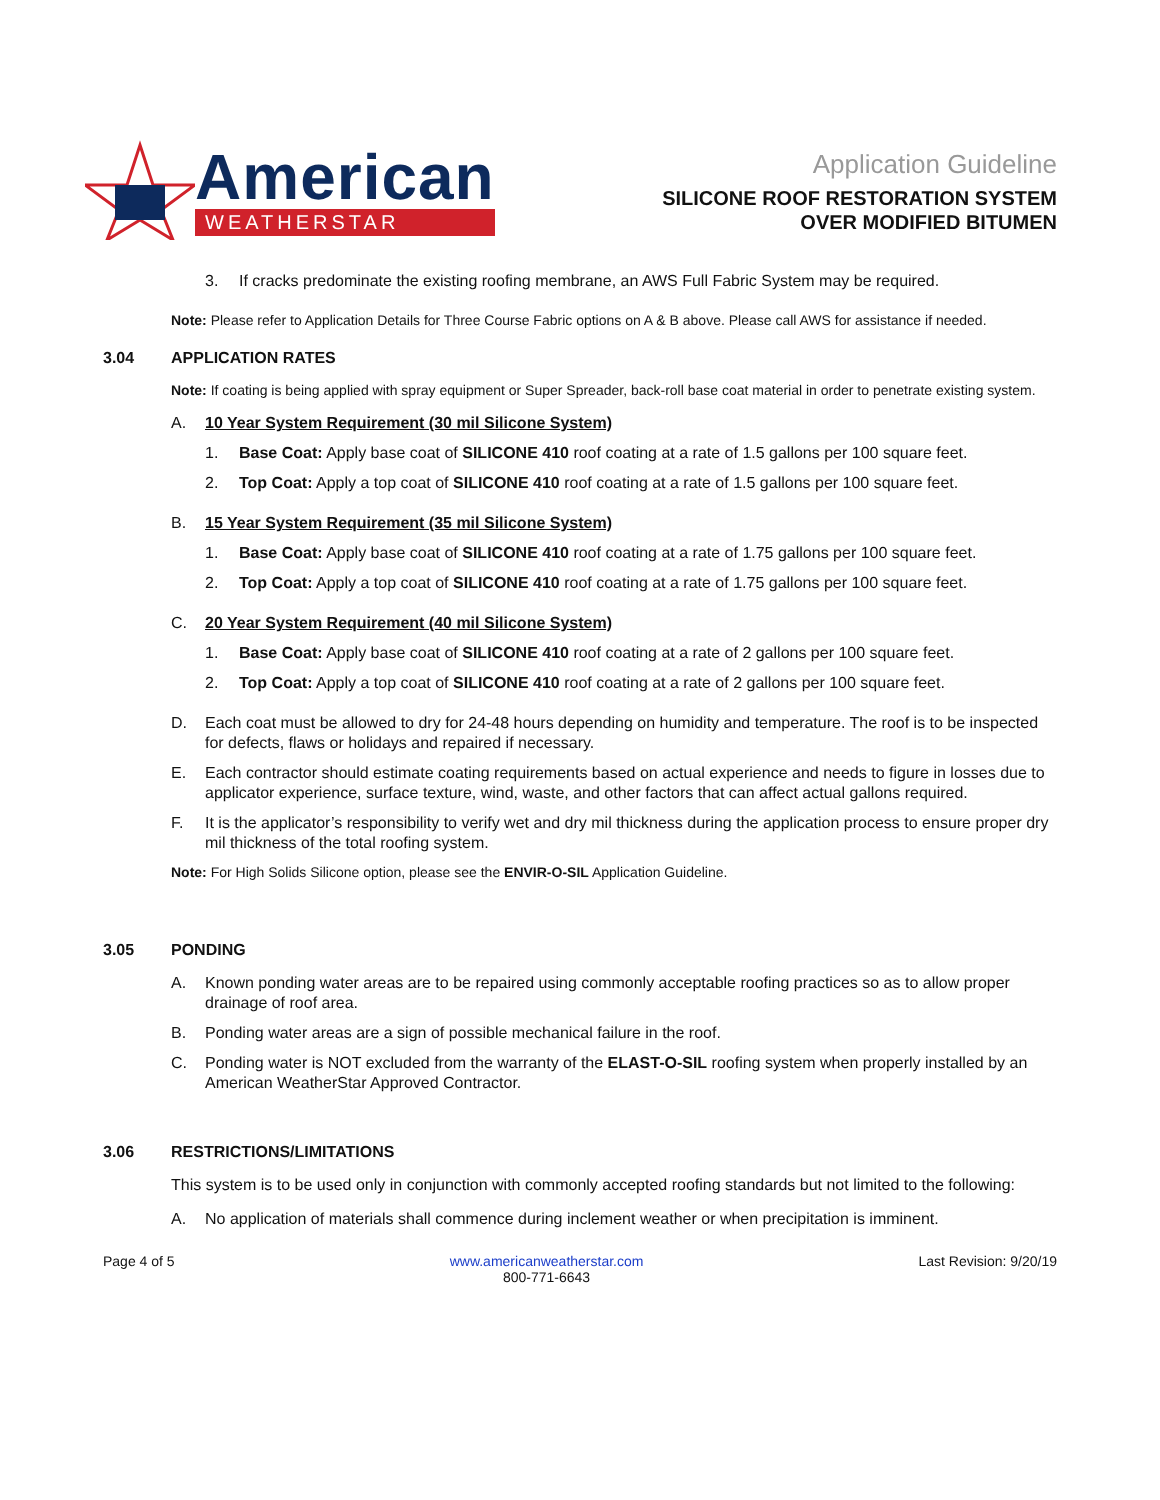American
WEATHERSTAR
Application Guideline
SILICONE ROOF RESTORATION SYSTEM
OVER MODIFIED BITUMEN
3. If cracks predominate the existing roofing membrane, an AWS Full Fabric System may be required.
Note: Please refer to Application Details for Three Course Fabric options on A & B above. Please call AWS for assistance if needed.
3.04 APPLICATION RATES
Note: If coating is being applied with spray equipment or Super Spreader, back-roll base coat material in order to penetrate existing system.
A. 10 Year System Requirement (30 mil Silicone System)
1. Base Coat: Apply base coat of SILICONE 410 roof coating at a rate of 1.5 gallons per 100 square feet.
2. Top Coat: Apply a top coat of SILICONE 410 roof coating at a rate of 1.5 gallons per 100 square feet.
B. 15 Year System Requirement (35 mil Silicone System)
1. Base Coat: Apply base coat of SILICONE 410 roof coating at a rate of 1.75 gallons per 100 square feet.
2. Top Coat: Apply a top coat of SILICONE 410 roof coating at a rate of 1.75 gallons per 100 square feet.
C. 20 Year System Requirement (40 mil Silicone System)
1. Base Coat: Apply base coat of SILICONE 410 roof coating at a rate of 2 gallons per 100 square feet.
2. Top Coat: Apply a top coat of SILICONE 410 roof coating at a rate of 2 gallons per 100 square feet.
D. Each coat must be allowed to dry for 24-48 hours depending on humidity and temperature. The roof is to be inspected for defects, flaws or holidays and repaired if necessary.
E. Each contractor should estimate coating requirements based on actual experience and needs to figure in losses due to applicator experience, surface texture, wind, waste, and other factors that can affect actual gallons required.
F. It is the applicator’s responsibility to verify wet and dry mil thickness during the application process to ensure proper dry mil thickness of the total roofing system.
Note: For High Solids Silicone option, please see the ENVIR-O-SIL Application Guideline.
3.05 PONDING
A. Known ponding water areas are to be repaired using commonly acceptable roofing practices so as to allow proper drainage of roof area.
B. Ponding water areas are a sign of possible mechanical failure in the roof.
C. Ponding water is NOT excluded from the warranty of the ELAST-O-SIL roofing system when properly installed by an American WeatherStar Approved Contractor.
3.06 RESTRICTIONS/LIMITATIONS
This system is to be used only in conjunction with commonly accepted roofing standards but not limited to the following:
A. No application of materials shall commence during inclement weather or when precipitation is imminent.
Page 4 of 5 www.americanweatherstar.com
800-771-6643 Last Revision: 9/20/19